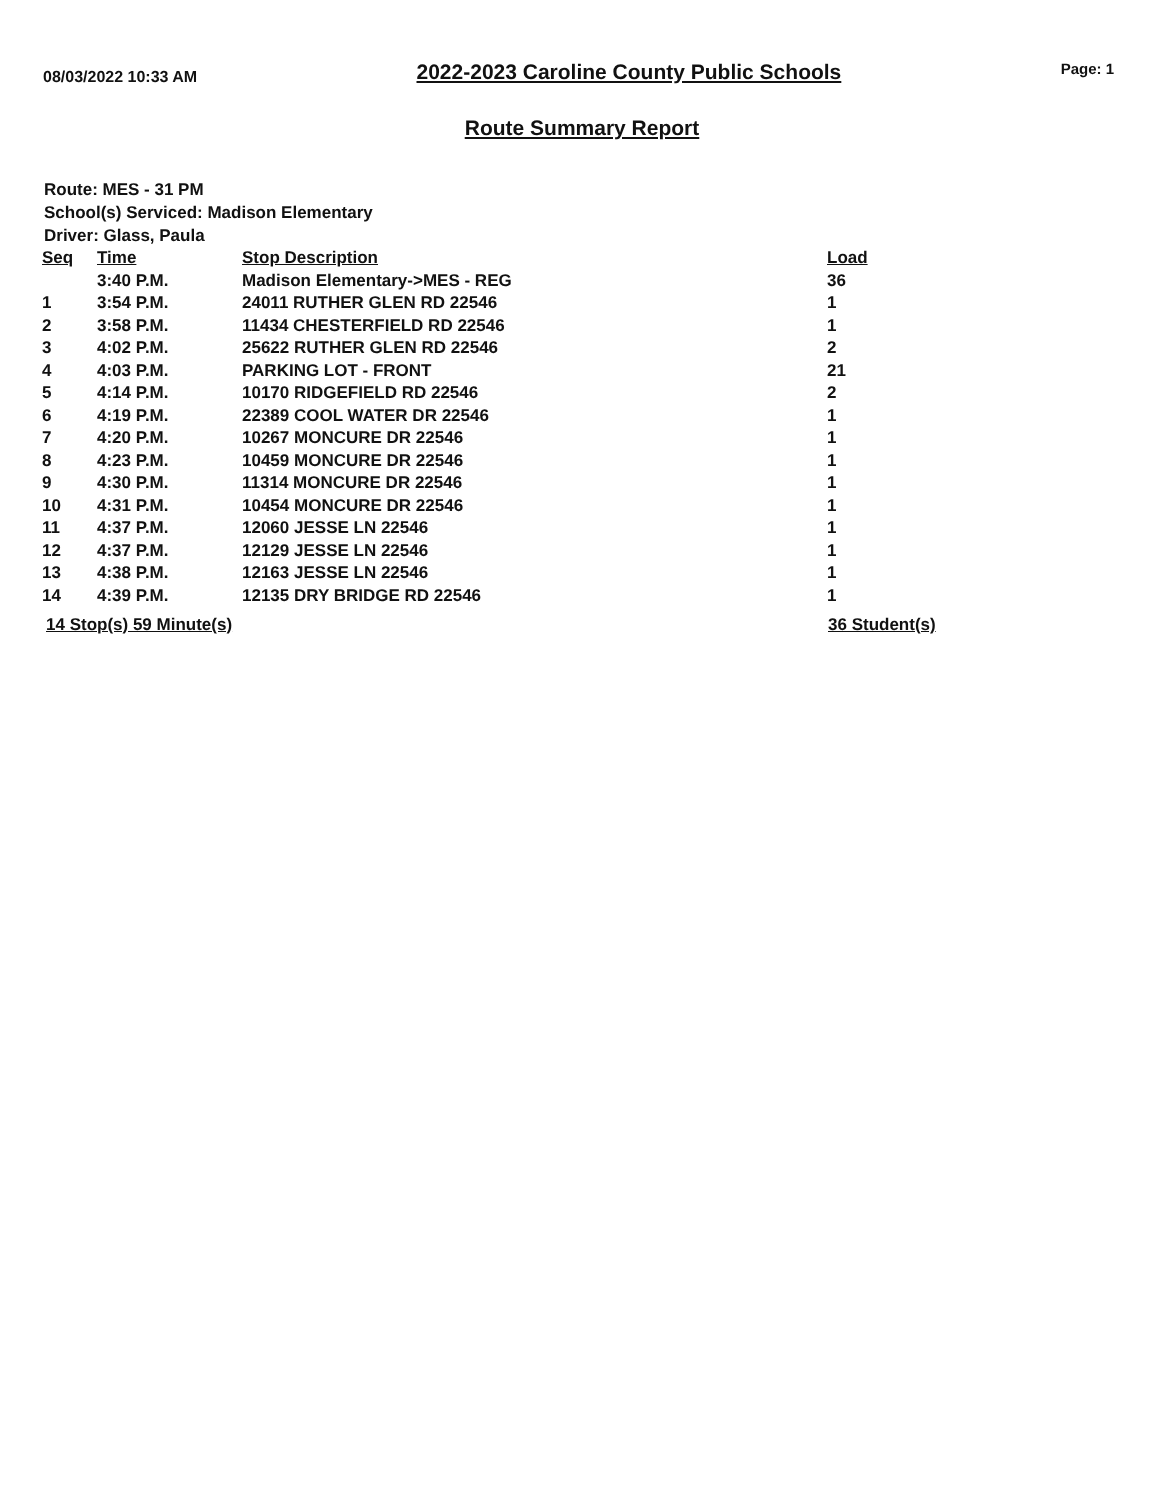08/03/2022 10:33 AM 2022-2023 Caroline County Public Schools Page: 1
Route Summary Report
Route: MES - 31 PM
School(s) Serviced: Madison Elementary
Driver: Glass, Paula
| Seq | Time | Stop Description | Load |
| --- | --- | --- | --- |
| | 3:40 P.M. | Madison Elementary->MES - REG | 36 |
| 1 | 3:54 P.M. | 24011 RUTHER GLEN RD 22546 | 1 |
| 2 | 3:58 P.M. | 11434 CHESTERFIELD RD 22546 | 1 |
| 3 | 4:02 P.M. | 25622 RUTHER GLEN RD 22546 | 2 |
| 4 | 4:03 P.M. | PARKING LOT - FRONT | 21 |
| 5 | 4:14 P.M. | 10170 RIDGEFIELD RD 22546 | 2 |
| 6 | 4:19 P.M. | 22389 COOL WATER DR 22546 | 1 |
| 7 | 4:20 P.M. | 10267 MONCURE DR 22546 | 1 |
| 8 | 4:23 P.M. | 10459 MONCURE DR 22546 | 1 |
| 9 | 4:30 P.M. | 11314 MONCURE DR 22546 | 1 |
| 10 | 4:31 P.M. | 10454 MONCURE DR 22546 | 1 |
| 11 | 4:37 P.M. | 12060 JESSE LN 22546 | 1 |
| 12 | 4:37 P.M. | 12129 JESSE LN 22546 | 1 |
| 13 | 4:38 P.M. | 12163 JESSE LN 22546 | 1 |
| 14 | 4:39 P.M. | 12135 DRY BRIDGE RD 22546 | 1 |
14 Stop(s) 59 Minute(s) 36 Student(s)